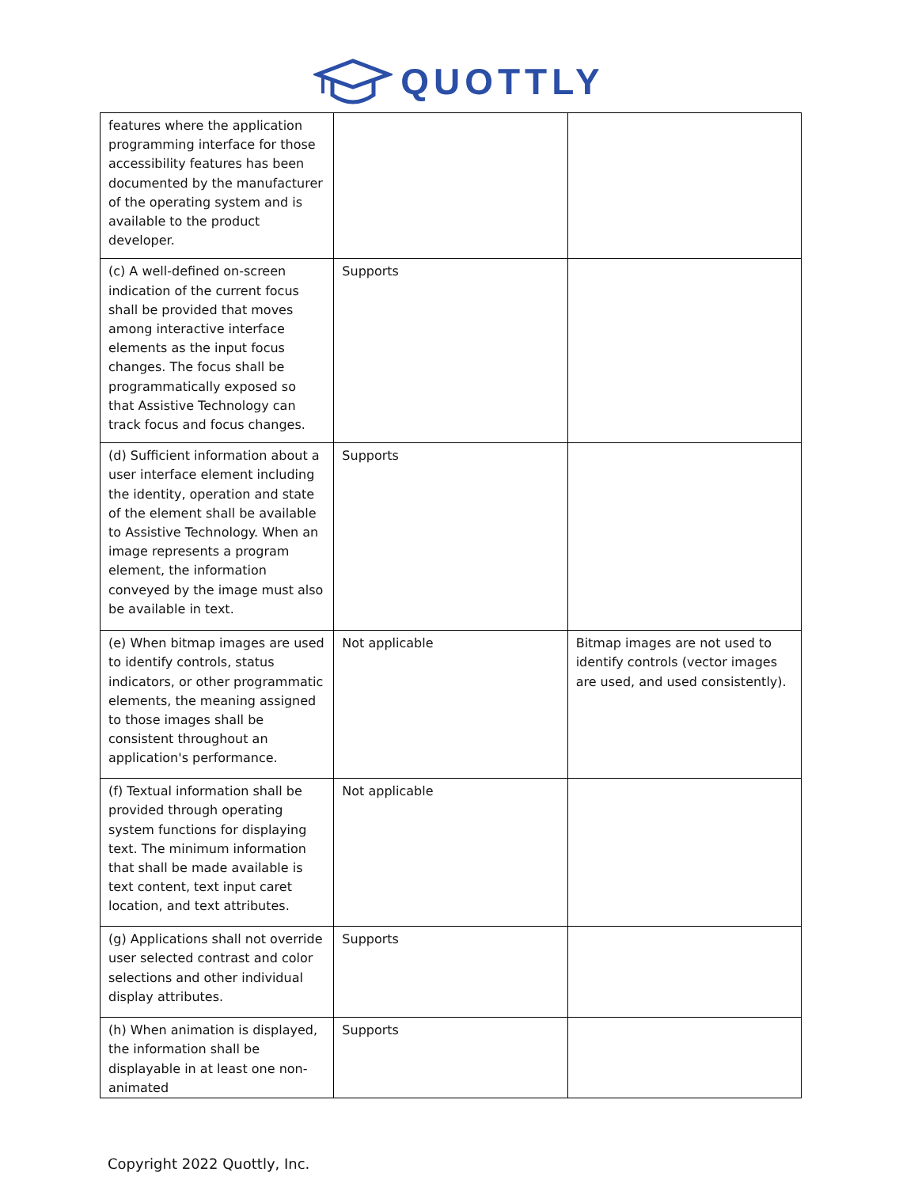QUOTTLY
| features where the application programming interface for those accessibility features has been documented by the manufacturer of the operating system and is available to the product developer. | | |
| (c) A well-defined on-screen indication of the current focus shall be provided that moves among interactive interface elements as the input focus changes. The focus shall be programmatically exposed so that Assistive Technology can track focus and focus changes. | Supports | |
| (d) Sufficient information about a user interface element including the identity, operation and state of the element shall be available to Assistive Technology. When an image represents a program element, the information conveyed by the image must also be available in text. | Supports | |
| (e) When bitmap images are used to identify controls, status indicators, or other programmatic elements, the meaning assigned to those images shall be consistent throughout an application's performance. | Not applicable | Bitmap images are not used to identify controls (vector images are used, and used consistently). |
| (f) Textual information shall be provided through operating system functions for displaying text. The minimum information that shall be made available is text content, text input caret location, and text attributes. | Not applicable | |
| (g) Applications shall not override user selected contrast and color selections and other individual display attributes. | Supports | |
| (h) When animation is displayed, the information shall be displayable in at least one non-animated | Supports | |
Copyright 2022 Quottly, Inc.